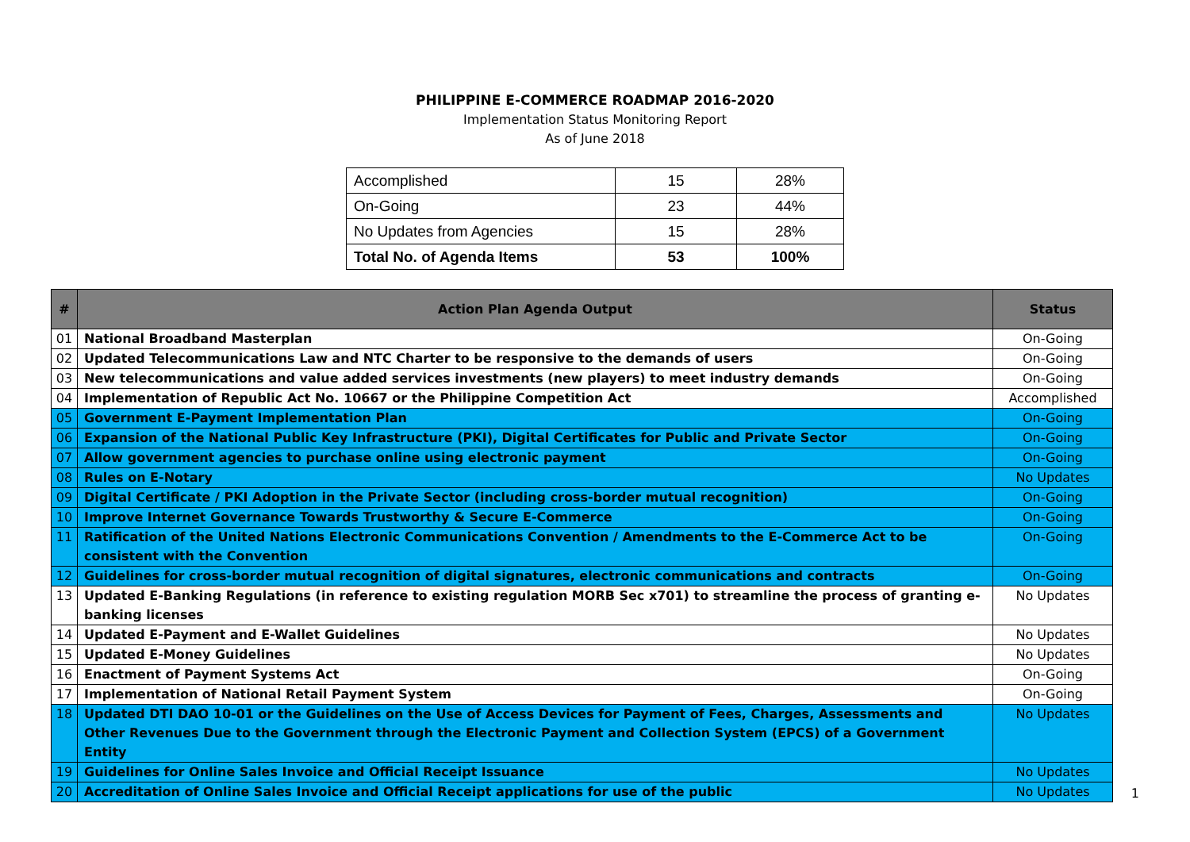PHILIPPINE E-COMMERCE ROADMAP 2016-2020
Implementation Status Monitoring Report
As of June 2018
| Accomplished | 15 | 28% |
| On-Going | 23 | 44% |
| No Updates from Agencies | 15 | 28% |
| Total No. of Agenda Items | 53 | 100% |
| # | Action Plan Agenda Output | Status |
| --- | --- | --- |
| 01 | National Broadband Masterplan | On-Going |
| 02 | Updated Telecommunications Law and NTC Charter to be responsive to the demands of users | On-Going |
| 03 | New telecommunications and value added services investments (new players) to meet industry demands | On-Going |
| 04 | Implementation of Republic Act No. 10667 or the Philippine Competition Act | Accomplished |
| 05 | Government E-Payment Implementation Plan | On-Going |
| 06 | Expansion of the National Public Key Infrastructure (PKI), Digital Certificates for Public and Private Sector | On-Going |
| 07 | Allow government agencies to purchase online using electronic payment | On-Going |
| 08 | Rules on E-Notary | No Updates |
| 09 | Digital Certificate / PKI Adoption in the Private Sector (including cross-border mutual recognition) | On-Going |
| 10 | Improve Internet Governance Towards Trustworthy & Secure E-Commerce | On-Going |
| 11 | Ratification of the United Nations Electronic Communications Convention / Amendments to the E-Commerce Act to be consistent with the Convention | On-Going |
| 12 | Guidelines for cross-border mutual recognition of digital signatures, electronic communications and contracts | On-Going |
| 13 | Updated E-Banking Regulations (in reference to existing regulation MORB Sec x701) to streamline the process of granting e-banking licenses | No Updates |
| 14 | Updated E-Payment and E-Wallet Guidelines | No Updates |
| 15 | Updated E-Money Guidelines | No Updates |
| 16 | Enactment of Payment Systems Act | On-Going |
| 17 | Implementation of National Retail Payment System | On-Going |
| 18 | Updated DTI DAO 10-01 or the Guidelines on the Use of Access Devices for Payment of Fees, Charges, Assessments and Other Revenues Due to the Government through the Electronic Payment and Collection System (EPCS) of a Government Entity | No Updates |
| 19 | Guidelines for Online Sales Invoice and Official Receipt Issuance | No Updates |
| 20 | Accreditation of Online Sales Invoice and Official Receipt applications for use of the public | No Updates |
1